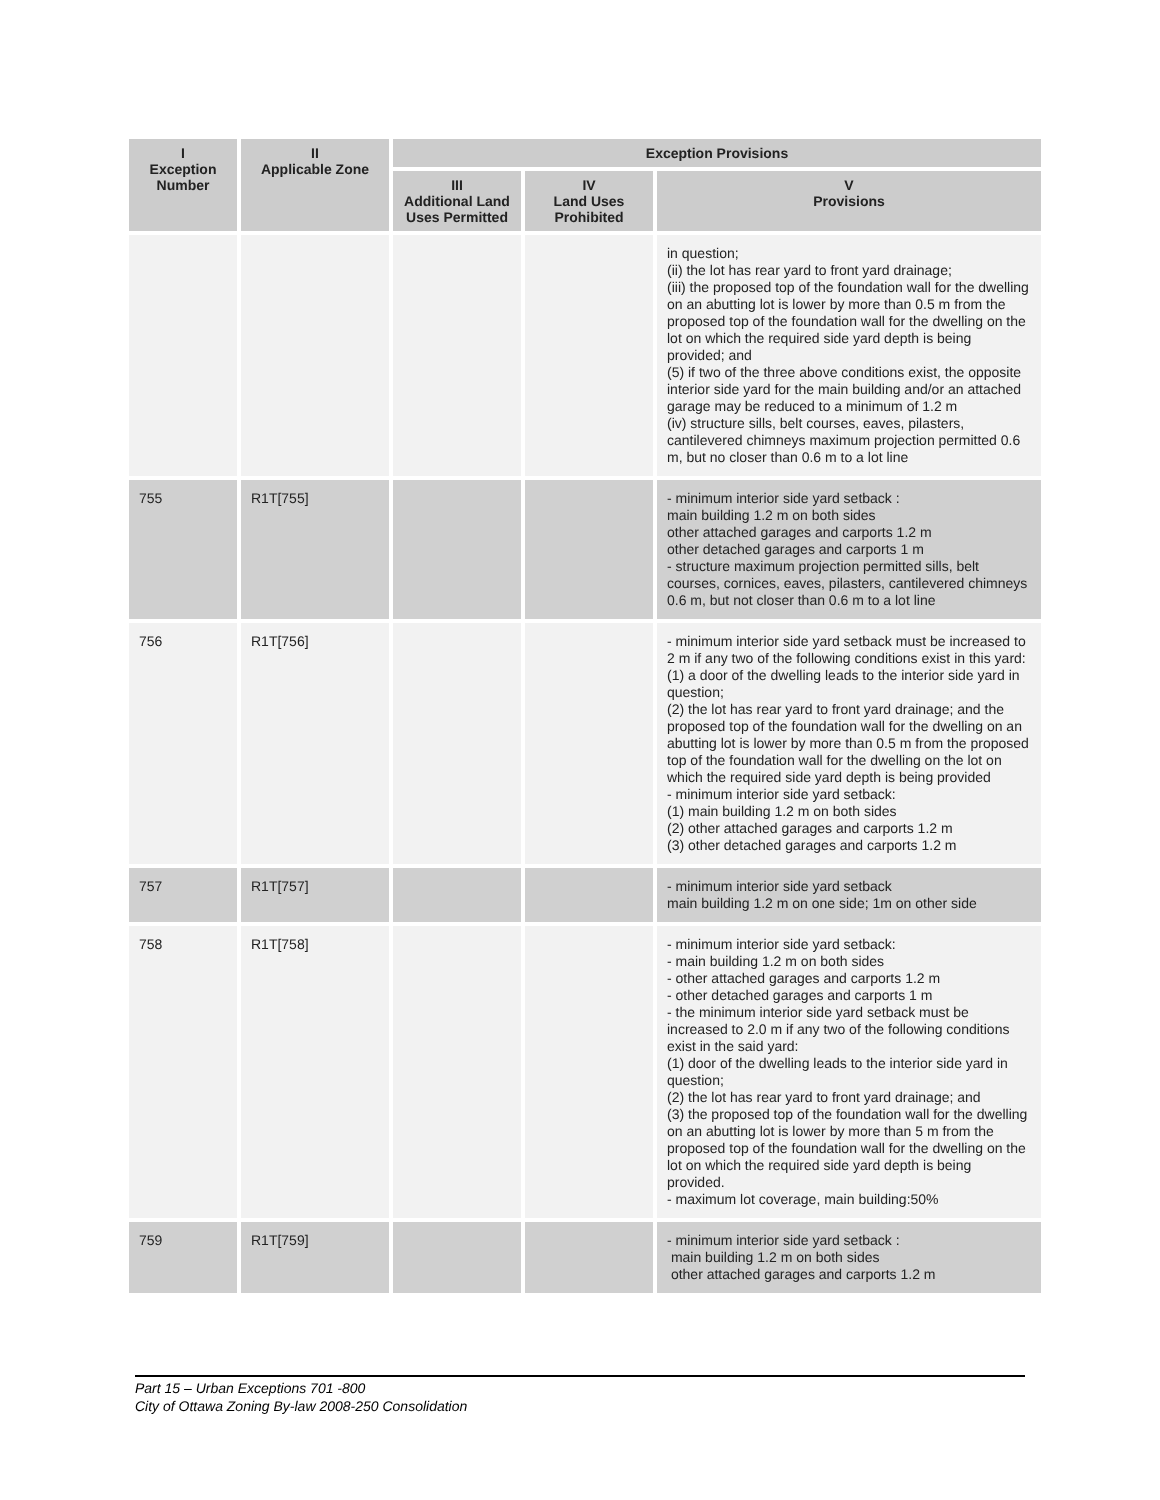| I Exception Number | II Applicable Zone | Exception Provisions | | |
| --- | --- | --- | --- | --- |
| | | III Additional Land Uses Permitted | IV Land Uses Prohibited | V Provisions |
| | | | | in question; (ii) the lot has rear yard to front yard drainage; (iii) the proposed top of the foundation wall for the dwelling on an abutting lot is lower by more than 0.5 m from the proposed top of the foundation wall for the dwelling on the lot on which the required side yard depth is being provided; and (5) if two of the three above conditions exist, the opposite interior side yard for the main building and/or an attached garage may be reduced to a minimum of 1.2 m (iv) structure sills, belt courses, eaves, pilasters, cantilevered chimneys maximum projection permitted 0.6 m, but no closer than 0.6 m to a lot line |
| 755 | R1T[755] | | | - minimum interior side yard setback : main building 1.2 m on both sides other attached garages and carports 1.2 m other detached garages and carports 1 m - structure maximum projection permitted sills, belt courses, cornices, eaves, pilasters, cantilevered chimneys 0.6 m, but not closer than 0.6 m to a lot line |
| 756 | R1T[756] | | | - minimum interior side yard setback must be increased to 2 m if any two of the following conditions exist in this yard: (1) a door of the dwelling leads to the interior side yard in question; (2) the lot has rear yard to front yard drainage; and the proposed top of the foundation wall for the dwelling on an abutting lot is lower by more than 0.5 m from the proposed top of the foundation wall for the dwelling on the lot on which the required side yard depth is being provided - minimum interior side yard setback: (1) main building 1.2 m on both sides (2) other attached garages and carports 1.2 m (3) other detached garages and carports 1.2 m |
| 757 | R1T[757] | | | - minimum interior side yard setback main building 1.2 m on one side; 1m on other side |
| 758 | R1T[758] | | | - minimum interior side yard setback: - main building 1.2 m on both sides - other attached garages and carports 1.2 m - other detached garages and carports 1 m - the minimum interior side yard setback must be increased to 2.0 m if any two of the following conditions exist in the said yard: (1) door of the dwelling leads to the interior side yard in question; (2) the lot has rear yard to front yard drainage; and (3) the proposed top of the foundation wall for the dwelling on an abutting lot is lower by more than 5 m from the proposed top of the foundation wall for the dwelling on the lot on which the required side yard depth is being provided. - maximum lot coverage, main building:50% |
| 759 | R1T[759] | | | - minimum interior side yard setback : main building 1.2 m on both sides other attached garages and carports 1.2 m |
Part 15 – Urban Exceptions 701 -800
City of Ottawa Zoning By-law 2008-250 Consolidation